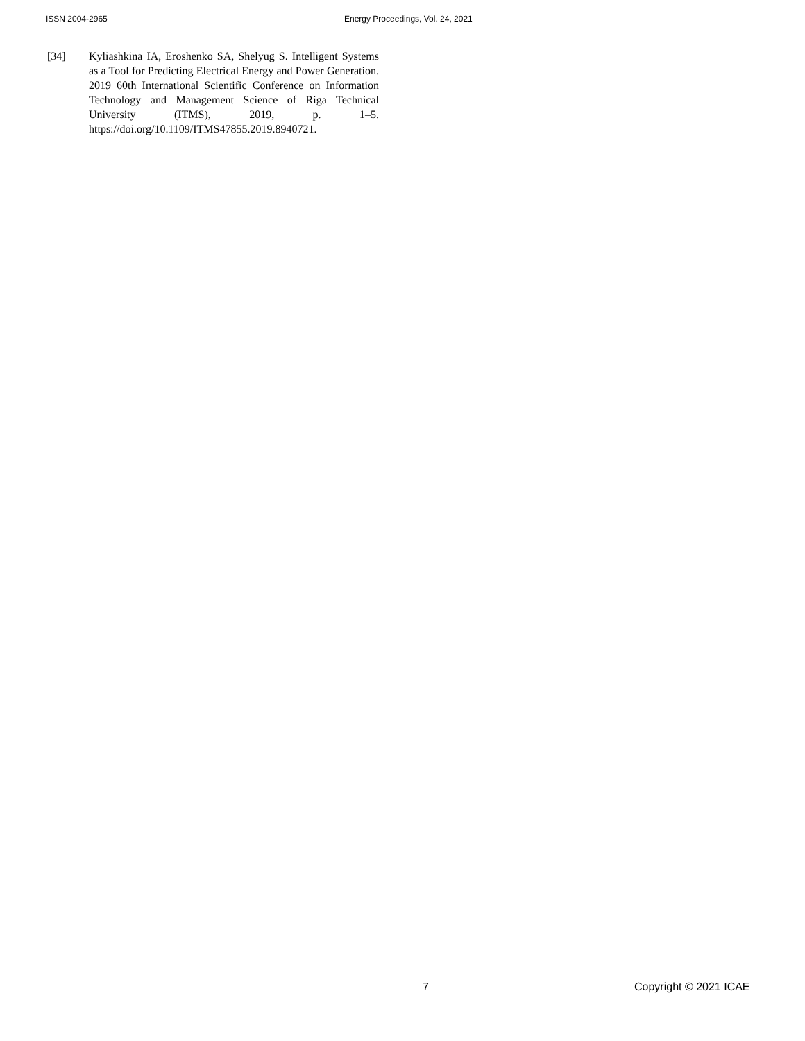ISSN 2004-2965 Energy Proceedings, Vol. 24, 2021
[34] Kyliashkina IA, Eroshenko SA, Shelyug S. Intelligent Systems as a Tool for Predicting Electrical Energy and Power Generation. 2019 60th International Scientific Conference on Information Technology and Management Science of Riga Technical University (ITMS), 2019, p. 1–5. https://doi.org/10.1109/ITMS47855.2019.8940721.
7 Copyright © 2021 ICAE